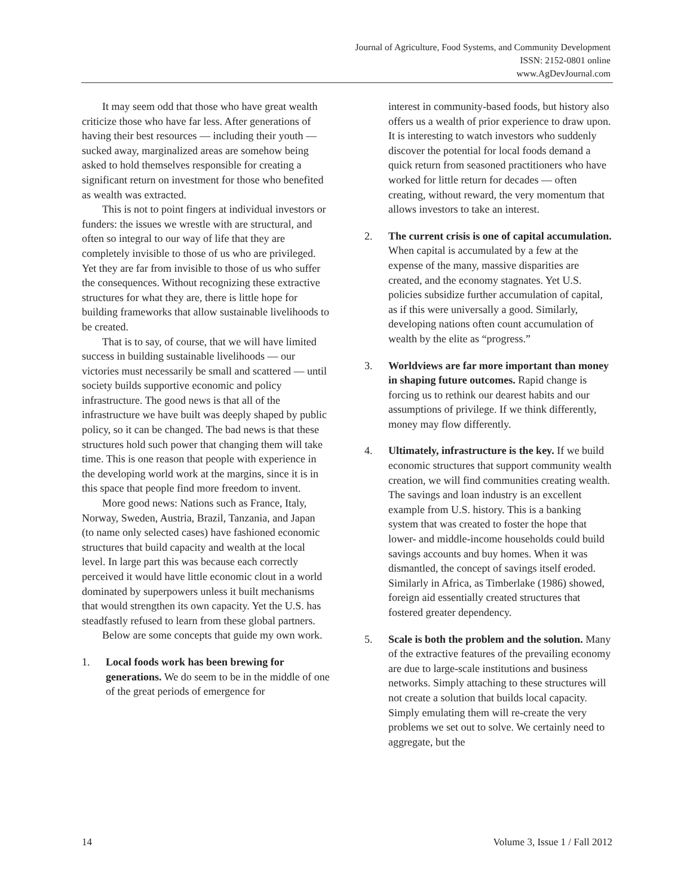Journal of Agriculture, Food Systems, and Community Development
ISSN: 2152-0801 online
www.AgDevJournal.com
It may seem odd that those who have great wealth criticize those who have far less. After generations of having their best resources — including their youth — sucked away, marginalized areas are somehow being asked to hold themselves responsible for creating a significant return on investment for those who benefited as wealth was extracted.
This is not to point fingers at individual investors or funders: the issues we wrestle with are structural, and often so integral to our way of life that they are completely invisible to those of us who are privileged. Yet they are far from invisible to those of us who suffer the consequences. Without recognizing these extractive structures for what they are, there is little hope for building frameworks that allow sustainable livelihoods to be created.
That is to say, of course, that we will have limited success in building sustainable livelihoods — our victories must necessarily be small and scattered — until society builds supportive economic and policy infrastructure. The good news is that all of the infrastructure we have built was deeply shaped by public policy, so it can be changed. The bad news is that these structures hold such power that changing them will take time. This is one reason that people with experience in the developing world work at the margins, since it is in this space that people find more freedom to invent.
More good news: Nations such as France, Italy, Norway, Sweden, Austria, Brazil, Tanzania, and Japan (to name only selected cases) have fashioned economic structures that build capacity and wealth at the local level. In large part this was because each correctly perceived it would have little economic clout in a world dominated by superpowers unless it built mechanisms that would strengthen its own capacity. Yet the U.S. has steadfastly refused to learn from these global partners.
Below are some concepts that guide my own work.
1. Local foods work has been brewing for generations. We do seem to be in the middle of one of the great periods of emergence for
interest in community-based foods, but history also offers us a wealth of prior experience to draw upon. It is interesting to watch investors who suddenly discover the potential for local foods demand a quick return from seasoned practitioners who have worked for little return for decades — often creating, without reward, the very momentum that allows investors to take an interest.
2. The current crisis is one of capital accumulation. When capital is accumulated by a few at the expense of the many, massive disparities are created, and the economy stagnates. Yet U.S. policies subsidize further accumulation of capital, as if this were universally a good. Similarly, developing nations often count accumulation of wealth by the elite as “progress.”
3. Worldviews are far more important than money in shaping future outcomes. Rapid change is forcing us to rethink our dearest habits and our assumptions of privilege. If we think differently, money may flow differently.
4. Ultimately, infrastructure is the key. If we build economic structures that support community wealth creation, we will find communities creating wealth. The savings and loan industry is an excellent example from U.S. history. This is a banking system that was created to foster the hope that lower- and middle-income households could build savings accounts and buy homes. When it was dismantled, the concept of savings itself eroded. Similarly in Africa, as Timberlake (1986) showed, foreign aid essentially created structures that fostered greater dependency.
5. Scale is both the problem and the solution. Many of the extractive features of the prevailing economy are due to large-scale institutions and business networks. Simply attaching to these structures will not create a solution that builds local capacity. Simply emulating them will re-create the very problems we set out to solve. We certainly need to aggregate, but the
14 Volume 3, Issue 1 / Fall 2012